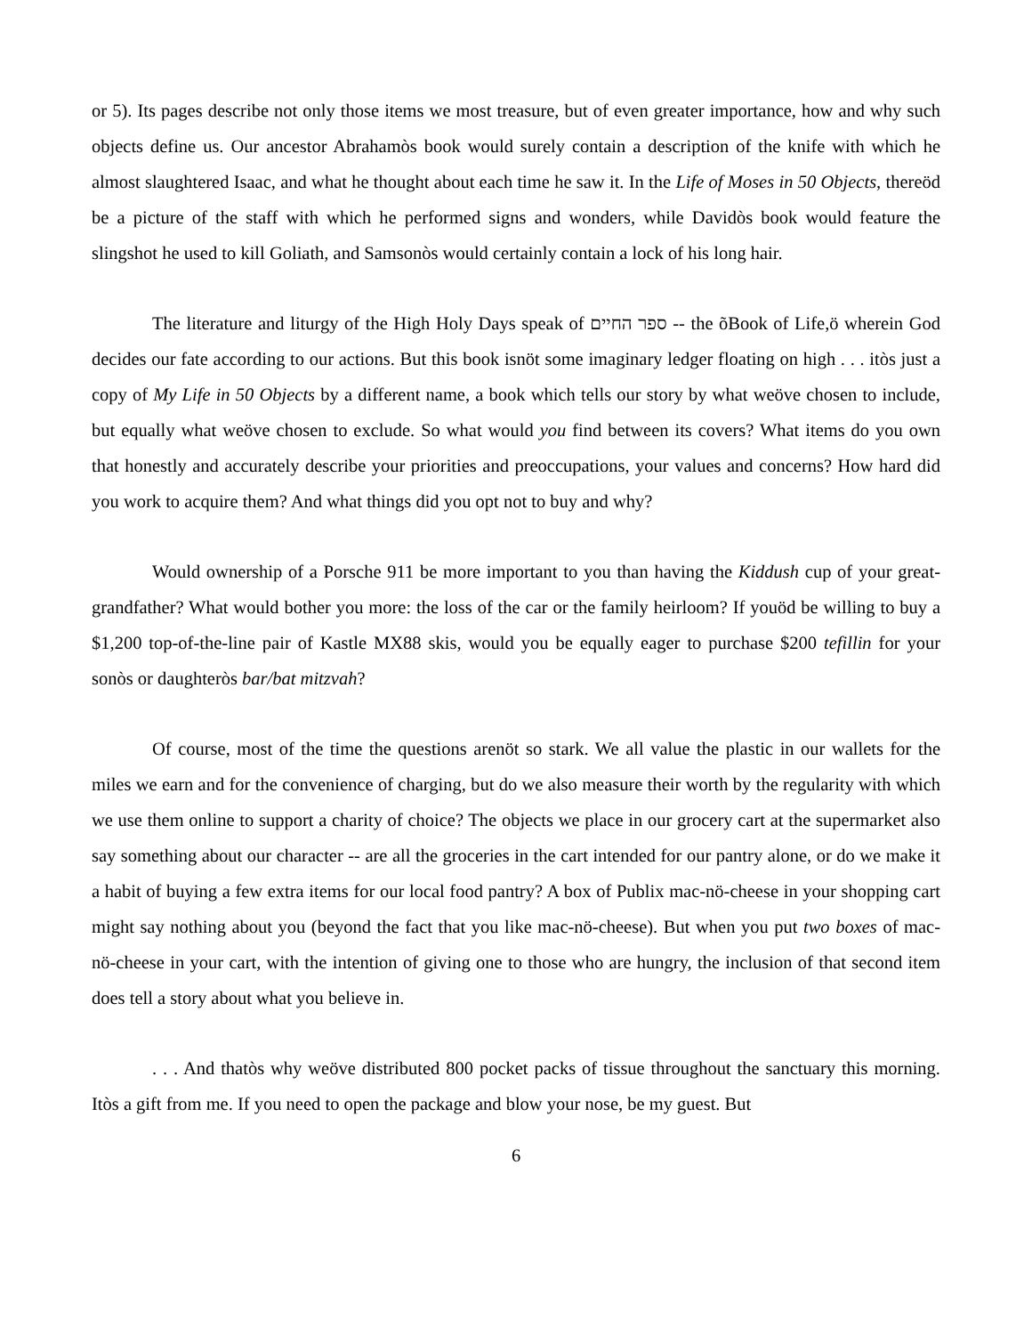or 5). Its pages describe not only those items we most treasure, but of even greater importance, how and why such objects define us. Our ancestor Abrahamòs book would surely contain a description of the knife with which he almost slaughtered Isaac, and what he thought about each time he saw it. In the Life of Moses in 50 Objects, thereöd be a picture of the staff with which he performed signs and wonders, while Davidòs book would feature the slingshot he used to kill Goliath, and Samsonòs would certainly contain a lock of his long hair.
The literature and liturgy of the High Holy Days speak of ספר החיים -- the õBook of Life,ö wherein God decides our fate according to our actions. But this book isnöt some imaginary ledger floating on high . . . itòs just a copy of My Life in 50 Objects by a different name, a book which tells our story by what weöve chosen to include, but equally what weöve chosen to exclude. So what would you find between its covers? What items do you own that honestly and accurately describe your priorities and preoccupations, your values and concerns? How hard did you work to acquire them? And what things did you opt not to buy and why?
Would ownership of a Porsche 911 be more important to you than having the Kiddush cup of your great-grandfather? What would bother you more: the loss of the car or the family heirloom? If youöd be willing to buy a $1,200 top-of-the-line pair of Kastle MX88 skis, would you be equally eager to purchase $200 tefillin for your sonòs or daughteròs bar/bat mitzvah?
Of course, most of the time the questions arenöt so stark. We all value the plastic in our wallets for the miles we earn and for the convenience of charging, but do we also measure their worth by the regularity with which we use them online to support a charity of choice? The objects we place in our grocery cart at the supermarket also say something about our character -- are all the groceries in the cart intended for our pantry alone, or do we make it a habit of buying a few extra items for our local food pantry? A box of Publix mac-nö-cheese in your shopping cart might say nothing about you (beyond the fact that you like mac-nö-cheese). But when you put two boxes of mac-nö-cheese in your cart, with the intention of giving one to those who are hungry, the inclusion of that second item does tell a story about what you believe in.
. . . And thatòs why weöve distributed 800 pocket packs of tissue throughout the sanctuary this morning. Itòs a gift from me. If you need to open the package and blow your nose, be my guest. But
6